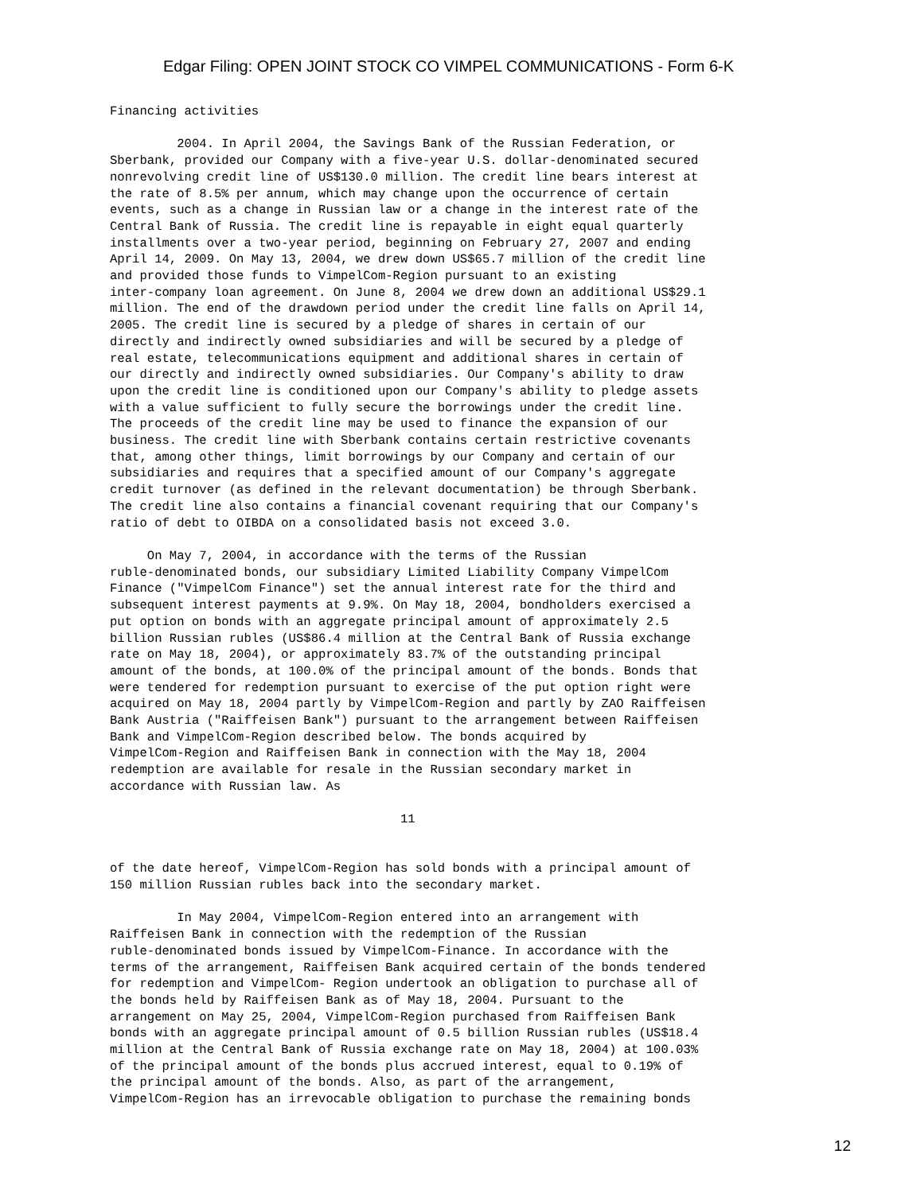Edgar Filing: OPEN JOINT STOCK CO VIMPEL COMMUNICATIONS - Form 6-K
Financing activities

         2004. In April 2004, the Savings Bank of the Russian Federation, or
Sberbank, provided our Company with a five-year U.S. dollar-denominated secured
nonrevolving credit line of US$130.0 million. The credit line bears interest at
the rate of 8.5% per annum, which may change upon the occurrence of certain
events, such as a change in Russian law or a change in the interest rate of the
Central Bank of Russia. The credit line is repayable in eight equal quarterly
installments over a two-year period, beginning on February 27, 2007 and ending
April 14, 2009. On May 13, 2004, we drew down US$65.7 million of the credit line
and provided those funds to VimpelCom-Region pursuant to an existing
inter-company loan agreement. On June 8, 2004 we drew down an additional US$29.1
million. The end of the drawdown period under the credit line falls on April 14,
2005. The credit line is secured by a pledge of shares in certain of our
directly and indirectly owned subsidiaries and will be secured by a pledge of
real estate, telecommunications equipment and additional shares in certain of
our directly and indirectly owned subsidiaries. Our Company's ability to draw
upon the credit line is conditioned upon our Company's ability to pledge assets
with a value sufficient to fully secure the borrowings under the credit line.
The proceeds of the credit line may be used to finance the expansion of our
business. The credit line with Sberbank contains certain restrictive covenants
that, among other things, limit borrowings by our Company and certain of our
subsidiaries and requires that a specified amount of our Company's aggregate
credit turnover (as defined in the relevant documentation) be through Sberbank.
The credit line also contains a financial covenant requiring that our Company's
ratio of debt to OIBDA on a consolidated basis not exceed 3.0.

     On May 7, 2004, in accordance with the terms of the Russian
ruble-denominated bonds, our subsidiary Limited Liability Company VimpelCom
Finance ("VimpelCom Finance") set the annual interest rate for the third and
subsequent interest payments at 9.9%. On May 18, 2004, bondholders exercised a
put option on bonds with an aggregate principal amount of approximately 2.5
billion Russian rubles (US$86.4 million at the Central Bank of Russia exchange
rate on May 18, 2004), or approximately 83.7% of the outstanding principal
amount of the bonds, at 100.0% of the principal amount of the bonds. Bonds that
were tendered for redemption pursuant to exercise of the put option right were
acquired on May 18, 2004 partly by VimpelCom-Region and partly by ZAO Raiffeisen
Bank Austria ("Raiffeisen Bank") pursuant to the arrangement between Raiffeisen
Bank and VimpelCom-Region described below. The bonds acquired by
VimpelCom-Region and Raiffeisen Bank in connection with the May 18, 2004
redemption are available for resale in the Russian secondary market in
accordance with Russian law. As

                                       11


of the date hereof, VimpelCom-Region has sold bonds with a principal amount of
150 million Russian rubles back into the secondary market.

         In May 2004, VimpelCom-Region entered into an arrangement with
Raiffeisen Bank in connection with the redemption of the Russian
ruble-denominated bonds issued by VimpelCom-Finance. In accordance with the
terms of the arrangement, Raiffeisen Bank acquired certain of the bonds tendered
for redemption and VimpelCom- Region undertook an obligation to purchase all of
the bonds held by Raiffeisen Bank as of May 18, 2004. Pursuant to the
arrangement on May 25, 2004, VimpelCom-Region purchased from Raiffeisen Bank
bonds with an aggregate principal amount of 0.5 billion Russian rubles (US$18.4
million at the Central Bank of Russia exchange rate on May 18, 2004) at 100.03%
of the principal amount of the bonds plus accrued interest, equal to 0.19% of
the principal amount of the bonds. Also, as part of the arrangement,
VimpelCom-Region has an irrevocable obligation to purchase the remaining bonds
12